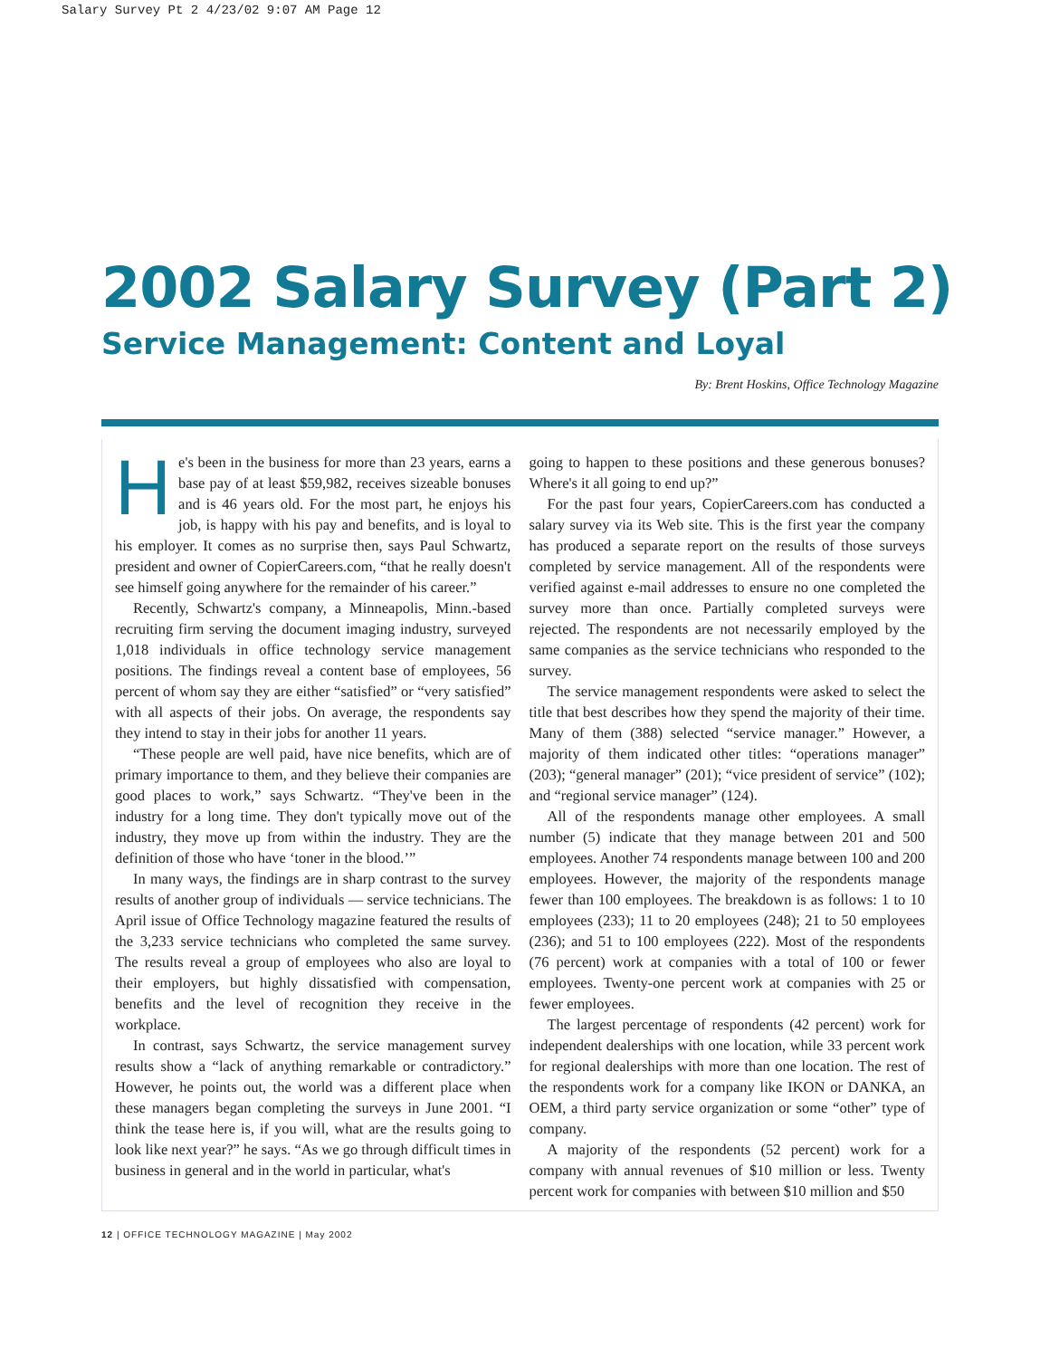Salary Survey Pt 2 4/23/02 9:07 AM Page 12
2002 Salary Survey (Part 2)
Service Management: Content and Loyal
By: Brent Hoskins, Office Technology Magazine
He's been in the business for more than 23 years, earns a base pay of at least $59,982, receives sizeable bonuses and is 46 years old. For the most part, he enjoys his job, is happy with his pay and benefits, and is loyal to his employer. It comes as no surprise then, says Paul Schwartz, president and owner of CopierCareers.com, “that he really doesn't see himself going anywhere for the remainder of his career.”
Recently, Schwartz's company, a Minneapolis, Minn.-based recruiting firm serving the document imaging industry, surveyed 1,018 individuals in office technology service management positions. The findings reveal a content base of employees, 56 percent of whom say they are either “satisfied” or “very satisfied” with all aspects of their jobs. On average, the respondents say they intend to stay in their jobs for another 11 years.
“These people are well paid, have nice benefits, which are of primary importance to them, and they believe their companies are good places to work,” says Schwartz. “They've been in the industry for a long time. They don't typically move out of the industry, they move up from within the industry. They are the definition of those who have ‘toner in the blood.’”
In many ways, the findings are in sharp contrast to the survey results of another group of individuals — service technicians. The April issue of Office Technology magazine featured the results of the 3,233 service technicians who completed the same survey. The results reveal a group of employees who also are loyal to their employers, but highly dissatisfied with compensation, benefits and the level of recognition they receive in the workplace.
In contrast, says Schwartz, the service management survey results show a “lack of anything remarkable or contradictory.” However, he points out, the world was a different place when these managers began completing the surveys in June 2001. “I think the tease here is, if you will, what are the results going to look like next year?” he says. “As we go through difficult times in business in general and in the world in particular, what's
going to happen to these positions and these generous bonuses? Where's it all going to end up?”
For the past four years, CopierCareers.com has conducted a salary survey via its Web site. This is the first year the company has produced a separate report on the results of those surveys completed by service management. All of the respondents were verified against e-mail addresses to ensure no one completed the survey more than once. Partially completed surveys were rejected. The respondents are not necessarily employed by the same companies as the service technicians who responded to the survey.
The service management respondents were asked to select the title that best describes how they spend the majority of their time. Many of them (388) selected “service manager.” However, a majority of them indicated other titles: “operations manager” (203); “general manager” (201); “vice president of service” (102); and “regional service manager” (124).
All of the respondents manage other employees. A small number (5) indicate that they manage between 201 and 500 employees. Another 74 respondents manage between 100 and 200 employees. However, the majority of the respondents manage fewer than 100 employees. The breakdown is as follows: 1 to 10 employees (233); 11 to 20 employees (248); 21 to 50 employees (236); and 51 to 100 employees (222). Most of the respondents (76 percent) work at companies with a total of 100 or fewer employees. Twenty-one percent work at companies with 25 or fewer employees.
The largest percentage of respondents (42 percent) work for independent dealerships with one location, while 33 percent work for regional dealerships with more than one location. The rest of the respondents work for a company like IKON or DANKA, an OEM, a third party service organization or some “other” type of company.
A majority of the respondents (52 percent) work for a company with annual revenues of $10 million or less. Twenty percent work for companies with between $10 million and $50
12 | OFFICE TECHNOLOGY MAGAZINE | May 2002